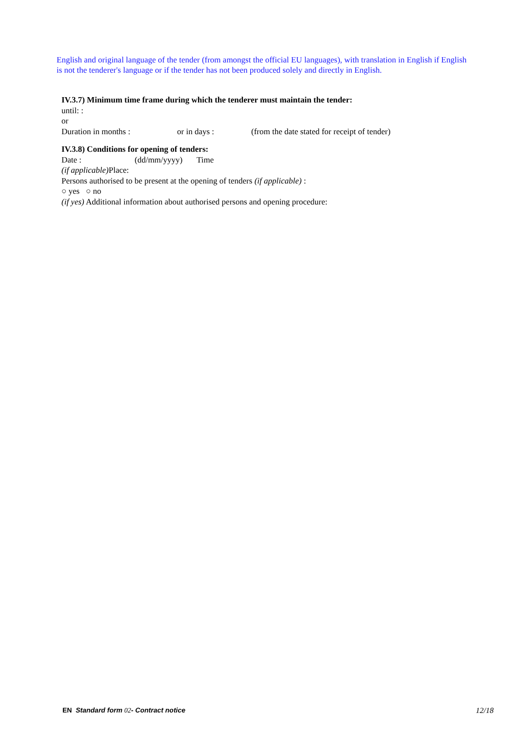English and original language of the tender (from amongst the official EU languages), with translation in English if English is not the tenderer's language or if the tender has not been produced solely and directly in English.
IV.3.7) Minimum time frame during which the tenderer must maintain the tender:
until: :
or
Duration in months : or in days : (from the date stated for receipt of tender)
IV.3.8) Conditions for opening of tenders:
Date : (dd/mm/yyyy) Time
(if applicable) Place:
Persons authorised to be present at the opening of tenders (if applicable) :
○ yes ○ no
(if yes) Additional information about authorised persons and opening procedure:
EN Standard form 02- Contract notice 12/18